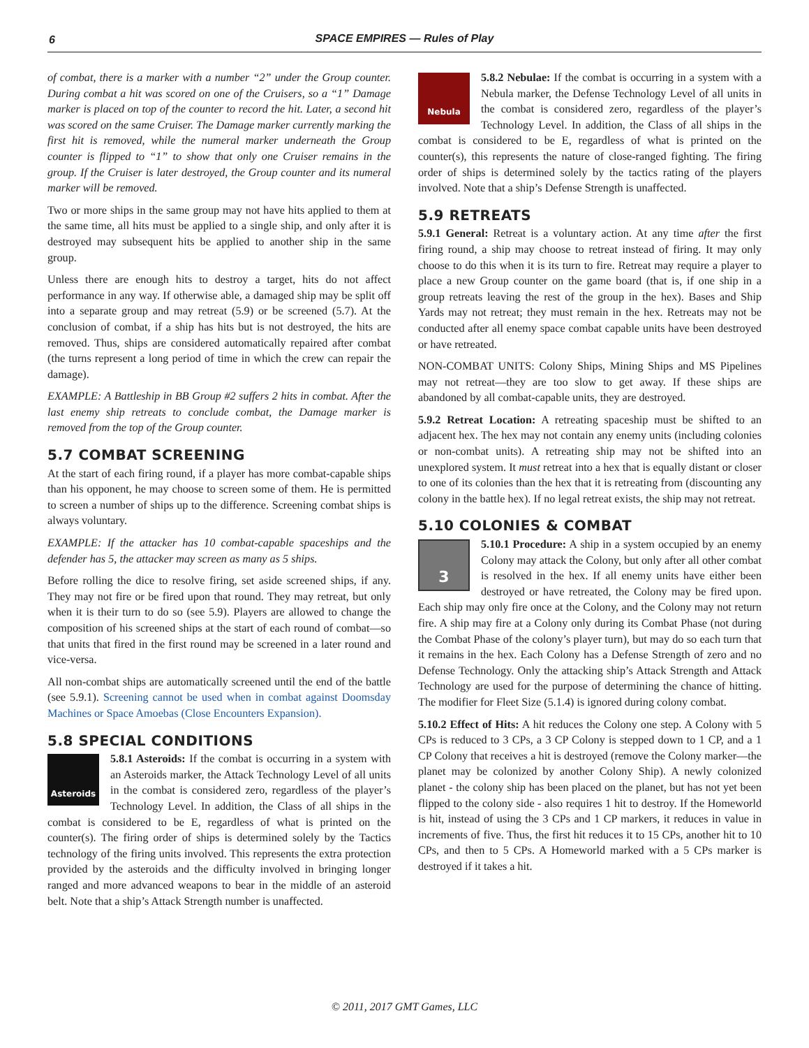6
SPACE EMPIRES — Rules of Play
of combat, there is a marker with a number “2” under the Group counter. During combat a hit was scored on one of the Cruisers, so a “1” Damage marker is placed on top of the counter to record the hit. Later, a second hit was scored on the same Cruiser. The Damage marker currently marking the first hit is removed, while the numeral marker underneath the Group counter is flipped to “1” to show that only one Cruiser remains in the group. If the Cruiser is later destroyed, the Group counter and its numeral marker will be removed.
Two or more ships in the same group may not have hits applied to them at the same time, all hits must be applied to a single ship, and only after it is destroyed may subsequent hits be applied to another ship in the same group.
Unless there are enough hits to destroy a target, hits do not affect performance in any way. If otherwise able, a damaged ship may be split off into a separate group and may retreat (5.9) or be screened (5.7). At the conclusion of combat, if a ship has hits but is not destroyed, the hits are removed. Thus, ships are considered automatically repaired after combat (the turns represent a long period of time in which the crew can repair the damage).
EXAMPLE: A Battleship in BB Group #2 suffers 2 hits in combat. After the last enemy ship retreats to conclude combat, the Damage marker is removed from the top of the Group counter.
5.7 COMBAT SCREENING
At the start of each firing round, if a player has more combat-capable ships than his opponent, he may choose to screen some of them. He is permitted to screen a number of ships up to the difference. Screening combat ships is always voluntary.
EXAMPLE: If the attacker has 10 combat-capable spaceships and the defender has 5, the attacker may screen as many as 5 ships.
Before rolling the dice to resolve firing, set aside screened ships, if any. They may not fire or be fired upon that round. They may retreat, but only when it is their turn to do so (see 5.9). Players are allowed to change the composition of his screened ships at the start of each round of combat—so that units that fired in the first round may be screened in a later round and vice-versa.
All non-combat ships are automatically screened until the end of the battle (see 5.9.1). Screening cannot be used when in combat against Doomsday Machines or Space Amoebas (Close Encounters Expansion).
5.8 SPECIAL CONDITIONS
Asteroids
5.8.1 Asteroids: If the combat is occurring in a system with an Asteroids marker, the Attack Technology Level of all units in the combat is considered zero, regardless of the player’s Technology Level. In addition, the Class of all ships in the combat is considered to be E, regardless of what is printed on the counter(s). The firing order of ships is determined solely by the Tactics technology of the firing units involved. This represents the extra protection provided by the asteroids and the difficulty involved in bringing longer ranged and more advanced weapons to bear in the middle of an asteroid belt. Note that a ship’s Attack Strength number is unaffected.
Nebula
5.8.2 Nebulae: If the combat is occurring in a system with a Nebula marker, the Defense Technology Level of all units in the combat is considered zero, regardless of the player’s Technology Level. In addition, the Class of all ships in the combat is considered to be E, regardless of what is printed on the counter(s), this represents the nature of close-ranged fighting. The firing order of ships is determined solely by the tactics rating of the players involved. Note that a ship’s Defense Strength is unaffected.
5.9 RETREATS
5.9.1 General: Retreat is a voluntary action. At any time after the first firing round, a ship may choose to retreat instead of firing. It may only choose to do this when it is its turn to fire. Retreat may require a player to place a new Group counter on the game board (that is, if one ship in a group retreats leaving the rest of the group in the hex). Bases and Ship Yards may not retreat; they must remain in the hex. Retreats may not be conducted after all enemy space combat capable units have been destroyed or have retreated.
NON-COMBAT UNITS: Colony Ships, Mining Ships and MS Pipelines may not retreat—they are too slow to get away. If these ships are abandoned by all combat-capable units, they are destroyed.
5.9.2 Retreat Location: A retreating spaceship must be shifted to an adjacent hex. The hex may not contain any enemy units (including colonies or non-combat units). A retreating ship may not be shifted into an unexplored system. It must retreat into a hex that is equally distant or closer to one of its colonies than the hex that it is retreating from (discounting any colony in the battle hex). If no legal retreat exists, the ship may not retreat.
5.10 COLONIES & COMBAT
3
5.10.1 Procedure: A ship in a system occupied by an enemy Colony may attack the Colony, but only after all other combat is resolved in the hex. If all enemy units have either been destroyed or have retreated, the Colony may be fired upon. Each ship may only fire once at the Colony, and the Colony may not return fire. A ship may fire at a Colony only during its Combat Phase (not during the Combat Phase of the colony’s player turn), but may do so each turn that it remains in the hex. Each Colony has a Defense Strength of zero and no Defense Technology. Only the attacking ship’s Attack Strength and Attack Technology are used for the purpose of determining the chance of hitting. The modifier for Fleet Size (5.1.4) is ignored during colony combat.
5.10.2 Effect of Hits: A hit reduces the Colony one step. A Colony with 5 CPs is reduced to 3 CPs, a 3 CP Colony is stepped down to 1 CP, and a 1 CP Colony that receives a hit is destroyed (remove the Colony marker—the planet may be colonized by another Colony Ship). A newly colonized planet - the colony ship has been placed on the planet, but has not yet been flipped to the colony side - also requires 1 hit to destroy. If the Homeworld is hit, instead of using the 3 CPs and 1 CP markers, it reduces in value in increments of five. Thus, the first hit reduces it to 15 CPs, another hit to 10 CPs, and then to 5 CPs. A Homeworld marked with a 5 CPs marker is destroyed if it takes a hit.
© 2011, 2017 GMT Games, LLC